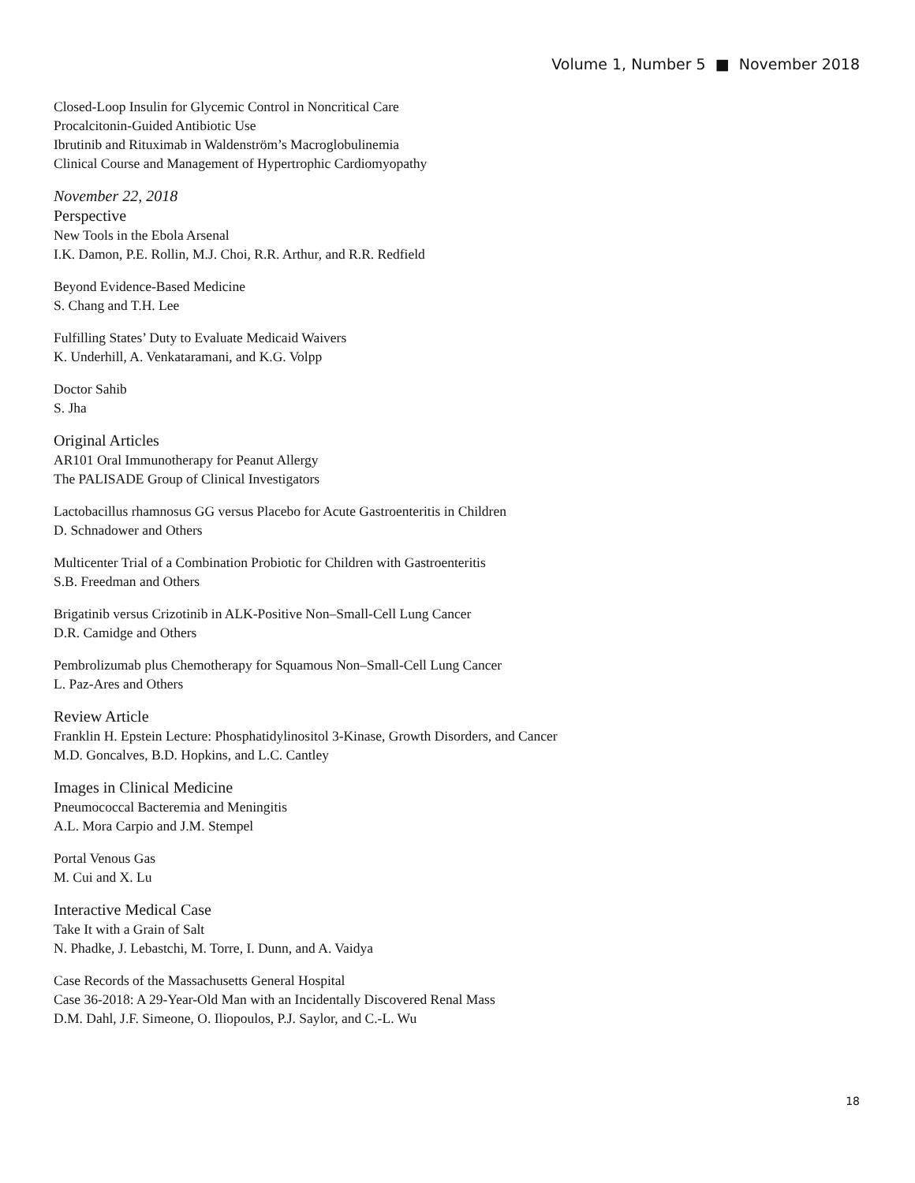Volume 1, Number 5 ■ November 2018
Closed-Loop Insulin for Glycemic Control in Noncritical Care
Procalcitonin-Guided Antibiotic Use
Ibrutinib and Rituximab in Waldenström’s Macroglobulinemia
Clinical Course and Management of Hypertrophic Cardiomyopathy
November 22, 2018
Perspective
New Tools in the Ebola Arsenal
I.K. Damon, P.E. Rollin, M.J. Choi, R.R. Arthur, and R.R. Redfield
Beyond Evidence-Based Medicine
S. Chang and T.H. Lee
Fulfilling States’ Duty to Evaluate Medicaid Waivers
K. Underhill, A. Venkataramani, and K.G. Volpp
Doctor Sahib
S. Jha
Original Articles
AR101 Oral Immunotherapy for Peanut Allergy
The PALISADE Group of Clinical Investigators
Lactobacillus rhamnosus GG versus Placebo for Acute Gastroenteritis in Children
D. Schnadower and Others
Multicenter Trial of a Combination Probiotic for Children with Gastroenteritis
S.B. Freedman and Others
Brigatinib versus Crizotinib in ALK-Positive Non–Small-Cell Lung Cancer
D.R. Camidge and Others
Pembrolizumab plus Chemotherapy for Squamous Non–Small-Cell Lung Cancer
L. Paz-Ares and Others
Review Article
Franklin H. Epstein Lecture: Phosphatidylinositol 3-Kinase, Growth Disorders, and Cancer
M.D. Goncalves, B.D. Hopkins, and L.C. Cantley
Images in Clinical Medicine
Pneumococcal Bacteremia and Meningitis
A.L. Mora Carpio and J.M. Stempel
Portal Venous Gas
M. Cui and X. Lu
Interactive Medical Case
Take It with a Grain of Salt
N. Phadke, J. Lebastchi, M. Torre, I. Dunn, and A. Vaidya
Case Records of the Massachusetts General Hospital
Case 36-2018: A 29-Year-Old Man with an Incidentally Discovered Renal Mass
D.M. Dahl, J.F. Simeone, O. Iliopoulos, P.J. Saylor, and C.-L. Wu
18